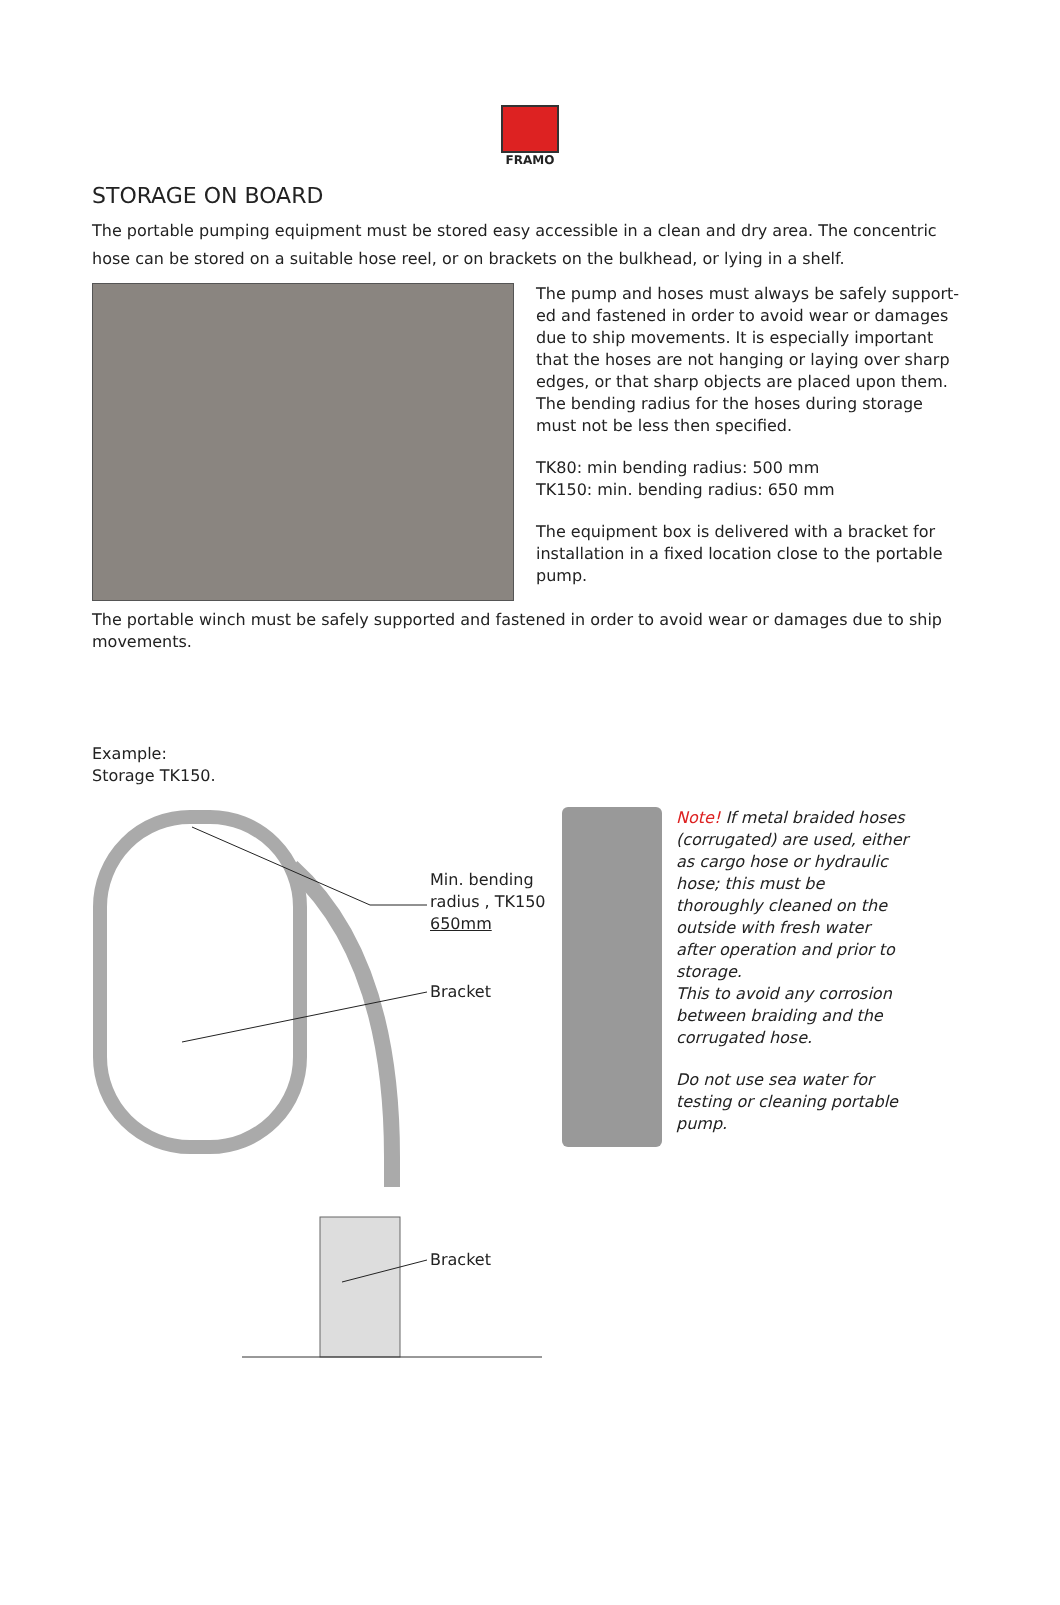FRAMO
STORAGE ON BOARD
The portable pumping equipment must be stored easy accessible in a clean and dry area. The concentric hose can be stored on a suitable hose reel, or on brackets on the bulkhead, or lying in a shelf.
The pump and hoses must always be safely support-ed and fastened in order to avoid wear or damages due to ship movements. It is especially important that the hoses are not hanging or laying over sharp edges, or that sharp objects are placed upon them. The bending radius for the hoses during storage must not be less then specified.
TK80: min bending radius: 500 mm
TK150: min. bending radius: 650 mm
The equipment box is delivered with a bracket for installation in a fixed location close to the portable pump.
The portable winch must be safely supported and fastened in order to avoid wear or damages due to ship movements.
Example:
Storage TK150.
Min. bending
radius , TK150
650mm
Bracket
Bracket
Note! If metal braided hoses (corrugated) are used, either as cargo hose or hydraulic hose; this must be thoroughly cleaned on the outside with fresh water after operation and prior to storage.
This to avoid any corrosion between braiding and the corrugated hose.
Do not use sea water for testing or cleaning portable pump.